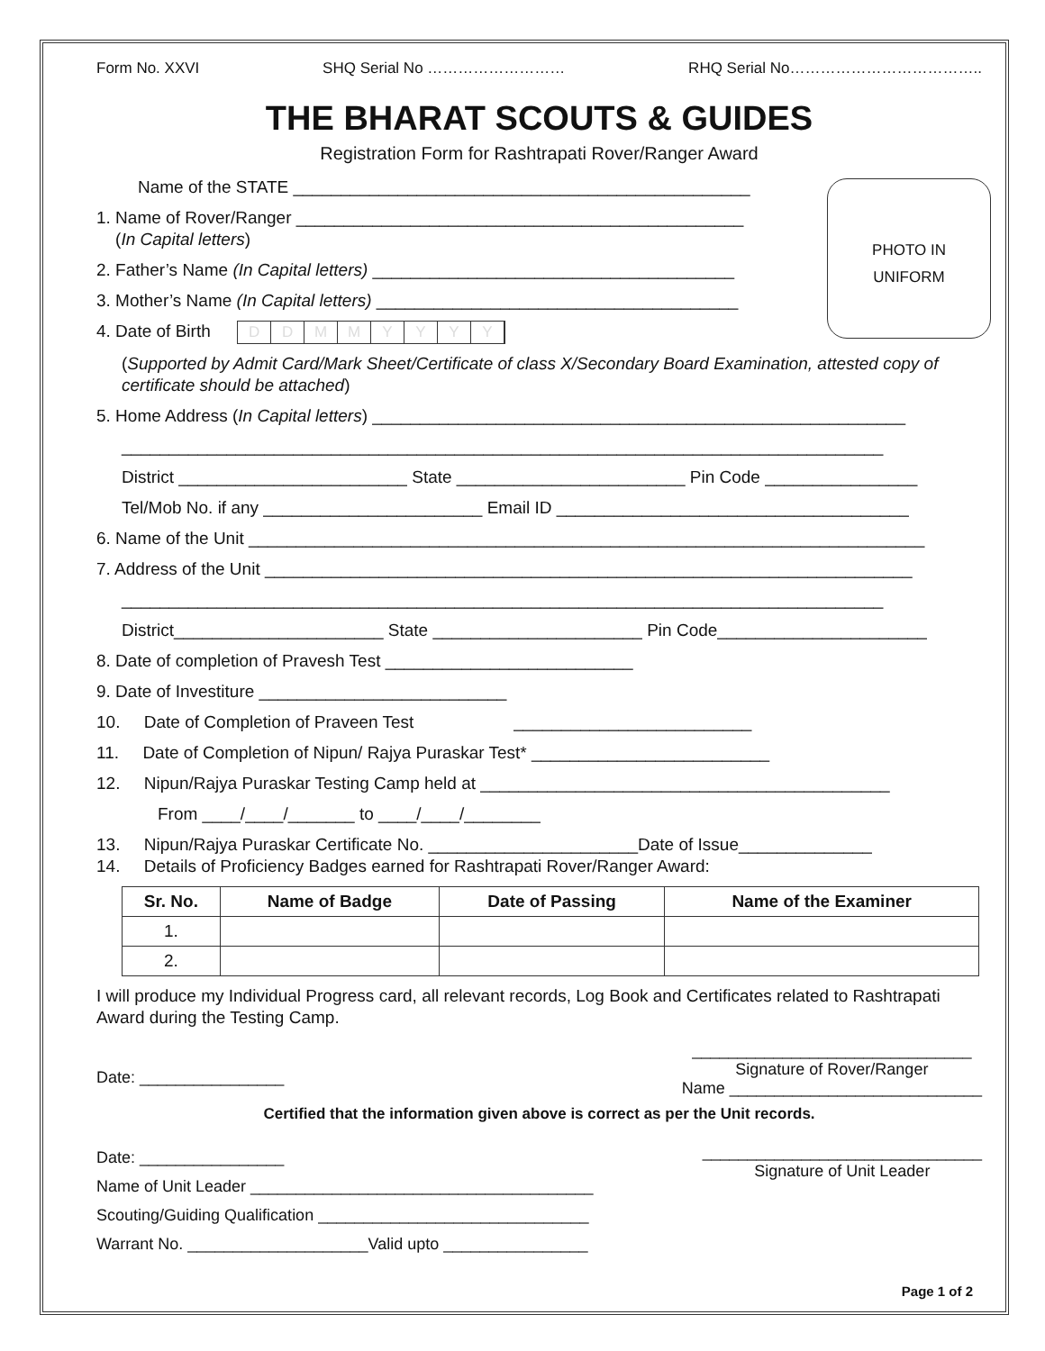Form No. XXVI SHQ Serial No ……………………… RHQ Serial No………………………………..
THE BHARAT SCOUTS & GUIDES
Registration Form for Rashtrapati Rover/Ranger Award
PHOTO IN
UNIFORM
Name of the STATE ________________________________________________
1. Name of Rover/Ranger _______________________________________________
(In Capital letters)
2. Father’s Name (In Capital letters) ______________________________________
3. Mother’s Name (In Capital letters) ______________________________________
4. Date of Birth DDMMYYYY
(Supported by Admit Card/Mark Sheet/Certificate of class X/Secondary Board Examination, attested copy of certificate should be attached)
5. Home Address (In Capital letters) ________________________________________________________
________________________________________________________________________________
District ________________________ State ________________________ Pin Code ________________
Tel/Mob No. if any _______________________ Email ID _____________________________________
6. Name of the Unit _______________________________________________________________________
7. Address of the Unit ____________________________________________________________________
________________________________________________________________________________
District______________________ State ______________________ Pin Code______________________
8. Date of completion of Pravesh Test __________________________
9. Date of Investiture __________________________
10. Date of Completion of Praveen Test _________________________
11. Date of Completion of Nipun/ Rajya Puraskar Test* _________________________
12. Nipun/Rajya Puraskar Testing Camp held at ___________________________________________
From ____/____/_______ to ____/____/________
13. Nipun/Rajya Puraskar Certificate No. ______________________Date of Issue______________
14. Details of Proficiency Badges earned for Rashtrapati Rover/Ranger Award:
| Sr. No. | Name of Badge | Date of Passing | Name of the Examiner |
| --- | --- | --- | --- |
| 1. | | | |
| 2. | | | |
I will produce my Individual Progress card, all relevant records, Log Book and Certificates related to Rashtrapati Award during the Testing Camp.
Date: ________________ _______________________________
Signature of Rover/Ranger
Name ____________________________
Certified that the information given above is correct as per the Unit records.
Date: ________________
Name of Unit Leader ______________________________________
Scouting/Guiding Qualification ______________________________
Warrant No. ____________________Valid upto ________________ _______________________________
Signature of Unit Leader
Page 1 of 2